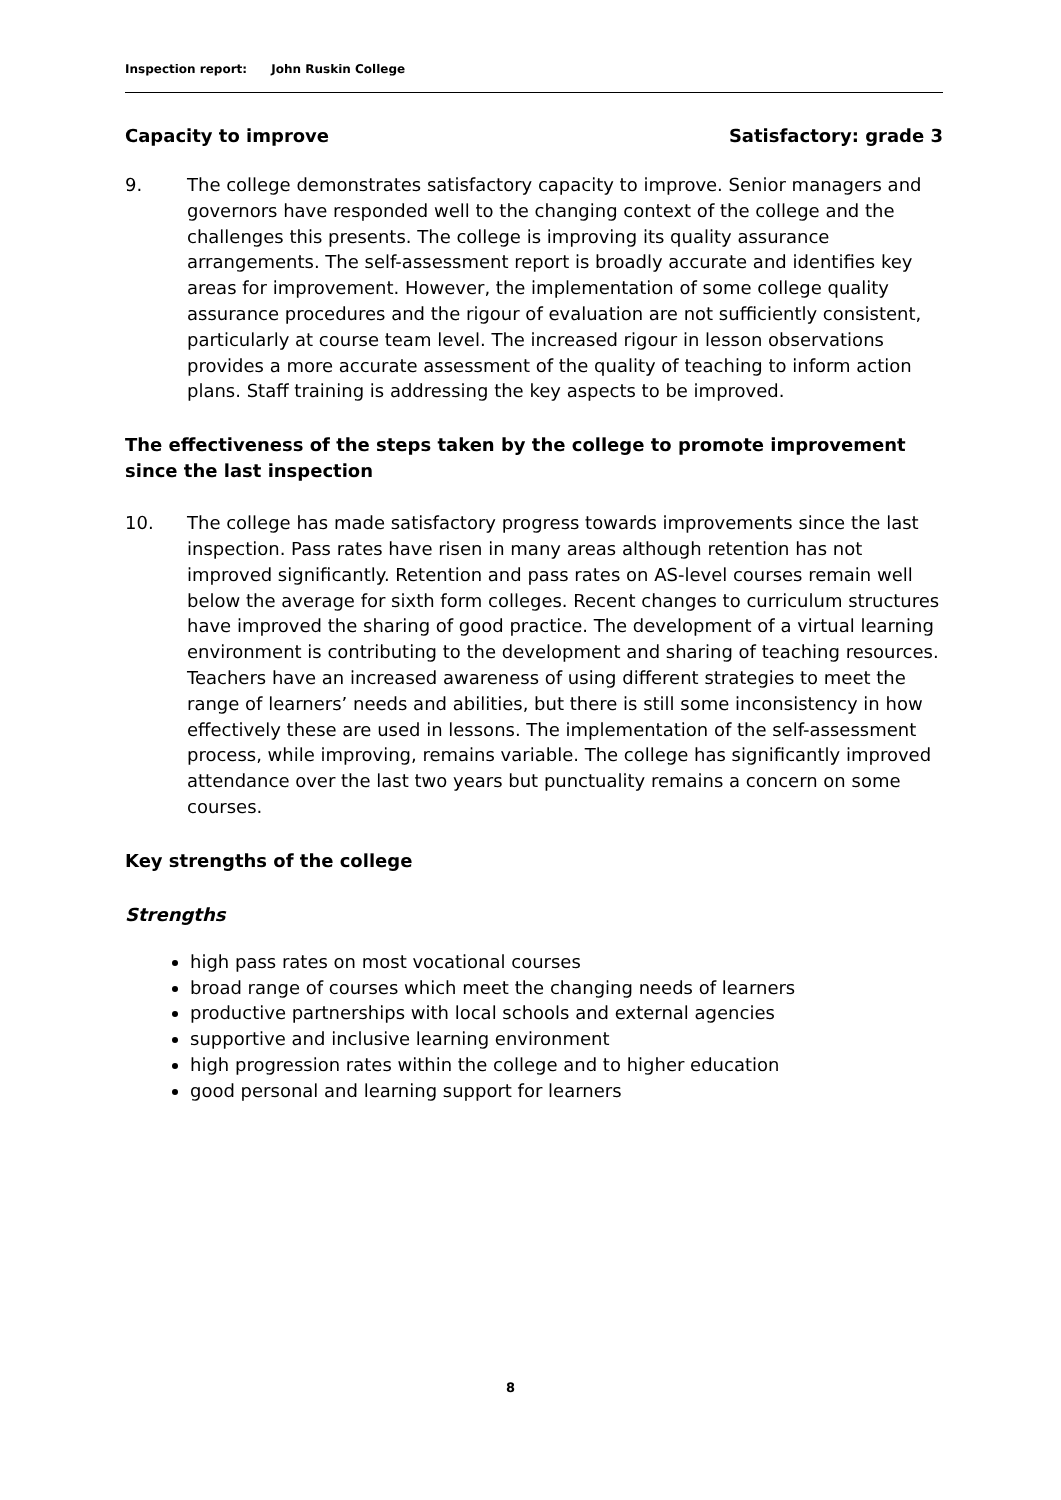Inspection report: John Ruskin College
Capacity to improve Satisfactory: grade 3
9. The college demonstrates satisfactory capacity to improve. Senior managers and governors have responded well to the changing context of the college and the challenges this presents. The college is improving its quality assurance arrangements. The self-assessment report is broadly accurate and identifies key areas for improvement. However, the implementation of some college quality assurance procedures and the rigour of evaluation are not sufficiently consistent, particularly at course team level. The increased rigour in lesson observations provides a more accurate assessment of the quality of teaching to inform action plans. Staff training is addressing the key aspects to be improved.
The effectiveness of the steps taken by the college to promote improvement since the last inspection
10. The college has made satisfactory progress towards improvements since the last inspection. Pass rates have risen in many areas although retention has not improved significantly. Retention and pass rates on AS-level courses remain well below the average for sixth form colleges. Recent changes to curriculum structures have improved the sharing of good practice. The development of a virtual learning environment is contributing to the development and sharing of teaching resources. Teachers have an increased awareness of using different strategies to meet the range of learners’ needs and abilities, but there is still some inconsistency in how effectively these are used in lessons. The implementation of the self-assessment process, while improving, remains variable. The college has significantly improved attendance over the last two years but punctuality remains a concern on some courses.
Key strengths of the college
Strengths
high pass rates on most vocational courses
broad range of courses which meet the changing needs of learners
productive partnerships with local schools and external agencies
supportive and inclusive learning environment
high progression rates within the college and to higher education
good personal and learning support for learners
8